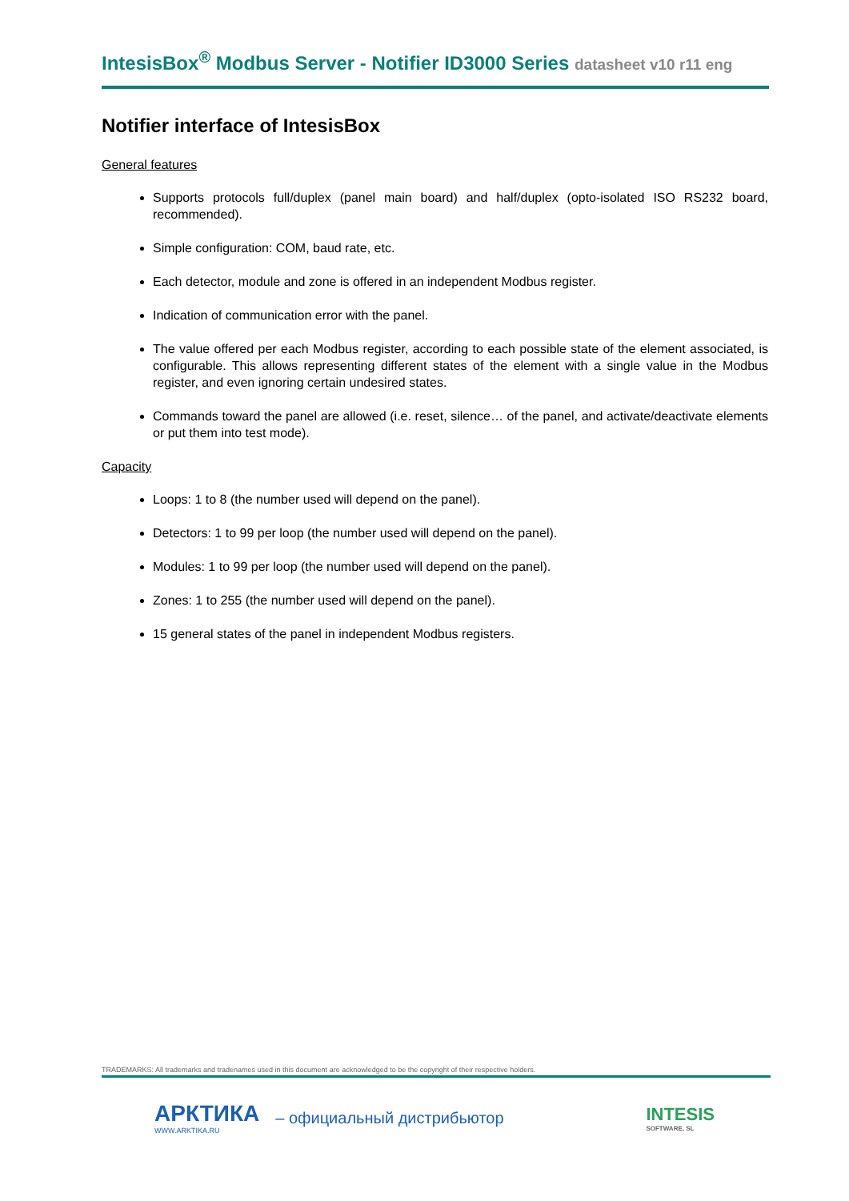IntesisBox<sup>®</sup> Modbus Server - Notifier ID3000 Series datasheet v10 r11 eng
Notifier interface of IntesisBox
General features
Supports protocols full/duplex (panel main board) and half/duplex (opto-isolated ISO RS232 board, recommended).
Simple configuration: COM, baud rate, etc.
Each detector, module and zone is offered in an independent Modbus register.
Indication of communication error with the panel.
The value offered per each Modbus register, according to each possible state of the element associated, is configurable. This allows representing different states of the element with a single value in the Modbus register, and even ignoring certain undesired states.
Commands toward the panel are allowed (i.e. reset, silence… of the panel, and activate/deactivate elements or put them into test mode).
Capacity
Loops: 1 to 8 (the number used will depend on the panel).
Detectors: 1 to 99 per loop (the number used will depend on the panel).
Modules: 1 to 99 per loop (the number used will depend on the panel).
Zones: 1 to 255 (the number used will depend on the panel).
15 general states of the panel in independent Modbus registers.
TRADEMARKS: All trademarks and tradenames used in this document are acknowledged to be the copyright of their respective holders.
АРКТИКА
WWW.ARKTIKA.RU
– официальный дистрибьютор
INTESIS
SOFTWARE, SL